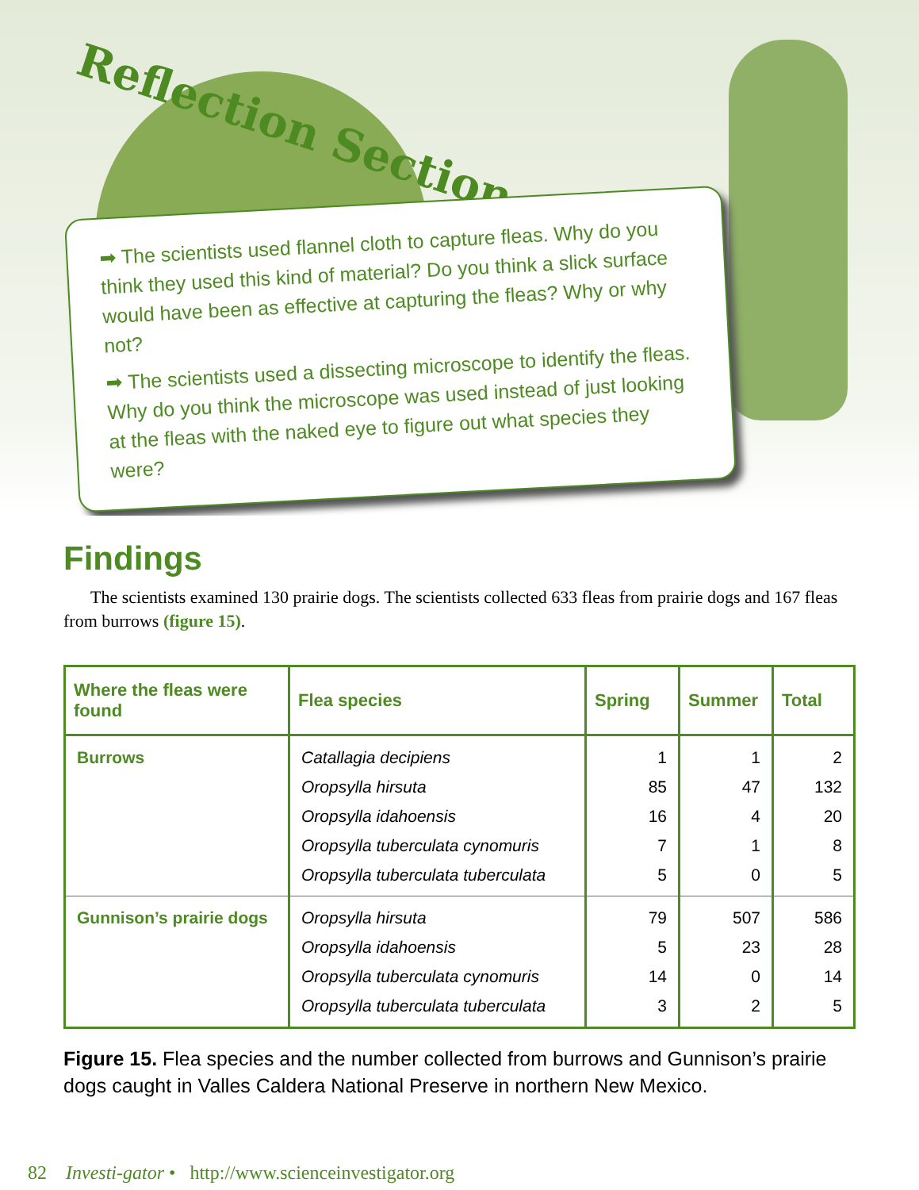Reflection Section
➡ The scientists used flannel cloth to capture fleas. Why do you think they used this kind of material? Do you think a slick surface would have been as effective at capturing the fleas? Why or why not?
➡ The scientists used a dissecting microscope to identify the fleas. Why do you think the microscope was used instead of just looking at the fleas with the naked eye to figure out what species they were?
Findings
The scientists examined 130 prairie dogs. The scientists collected 633 fleas from prairie dogs and 167 fleas from burrows (figure 15).
| Where the fleas were found | Flea species | Spring | Summer | Total |
| --- | --- | --- | --- | --- |
| Burrows | Catallagia decipiens Oropsylla hirsuta Oropsylla idahoensis Oropsylla tuberculata cynomuris Oropsylla tuberculata tuberculata | 1 85 16 7 5 | 1 47 4 1 0 | 2 132 20 8 5 |
| Gunnison’s prairie dogs | Oropsylla hirsuta Oropsylla idahoensis Oropsylla tuberculata cynomuris Oropsylla tuberculata tuberculata | 79 5 14 3 | 507 23 0 2 | 586 28 14 5 |
Figure 15. Flea species and the number collected from burrows and Gunnison’s prairie dogs caught in Valles Caldera National Preserve in northern New Mexico.
82 Investi-gator • http://www.scienceinvestigator.org